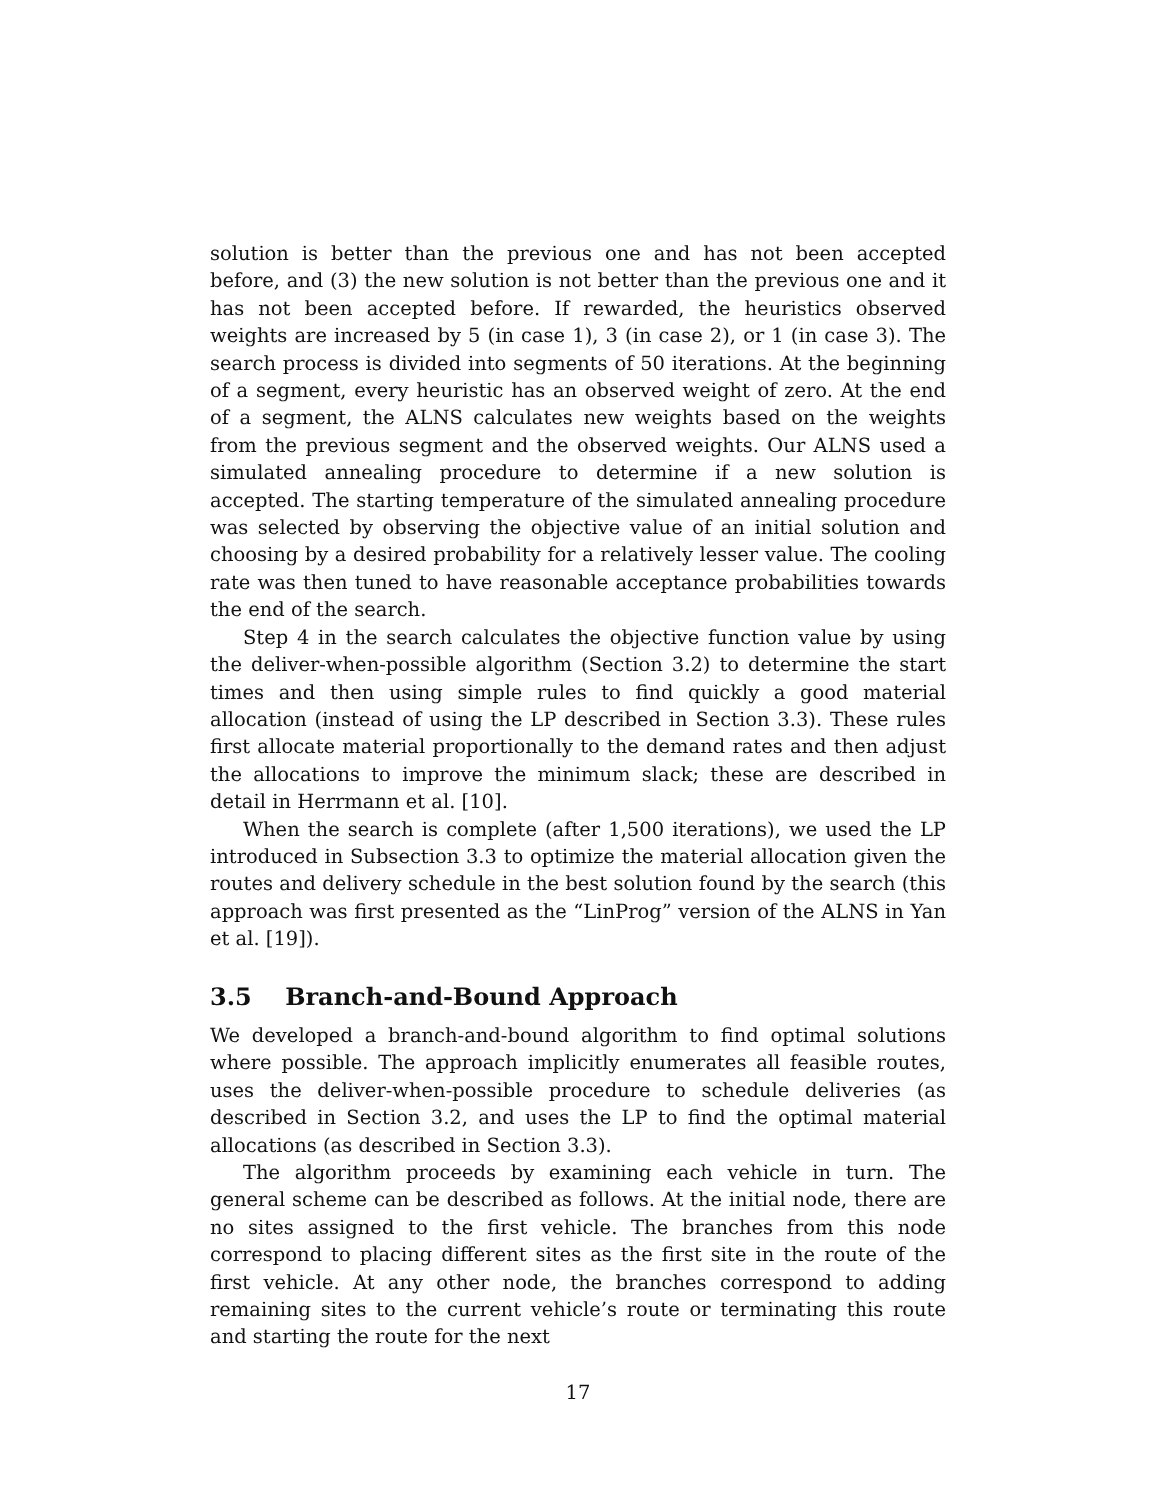solution is better than the previous one and has not been accepted before, and (3) the new solution is not better than the previous one and it has not been accepted before. If rewarded, the heuristics observed weights are increased by 5 (in case 1), 3 (in case 2), or 1 (in case 3). The search process is divided into segments of 50 iterations. At the beginning of a segment, every heuristic has an observed weight of zero. At the end of a segment, the ALNS calculates new weights based on the weights from the previous segment and the observed weights. Our ALNS used a simulated annealing procedure to determine if a new solution is accepted. The starting temperature of the simulated annealing procedure was selected by observing the objective value of an initial solution and choosing by a desired probability for a relatively lesser value. The cooling rate was then tuned to have reasonable acceptance probabilities towards the end of the search.
Step 4 in the search calculates the objective function value by using the deliver-when-possible algorithm (Section 3.2) to determine the start times and then using simple rules to find quickly a good material allocation (instead of using the LP described in Section 3.3). These rules first allocate material proportionally to the demand rates and then adjust the allocations to improve the minimum slack; these are described in detail in Herrmann et al. [10].
When the search is complete (after 1,500 iterations), we used the LP introduced in Subsection 3.3 to optimize the material allocation given the routes and delivery schedule in the best solution found by the search (this approach was first presented as the “LinProg” version of the ALNS in Yan et al. [19]).
3.5 Branch-and-Bound Approach
We developed a branch-and-bound algorithm to find optimal solutions where possible. The approach implicitly enumerates all feasible routes, uses the deliver-when-possible procedure to schedule deliveries (as described in Section 3.2, and uses the LP to find the optimal material allocations (as described in Section 3.3).
The algorithm proceeds by examining each vehicle in turn. The general scheme can be described as follows. At the initial node, there are no sites assigned to the first vehicle. The branches from this node correspond to placing different sites as the first site in the route of the first vehicle. At any other node, the branches correspond to adding remaining sites to the current vehicle’s route or terminating this route and starting the route for the next
17